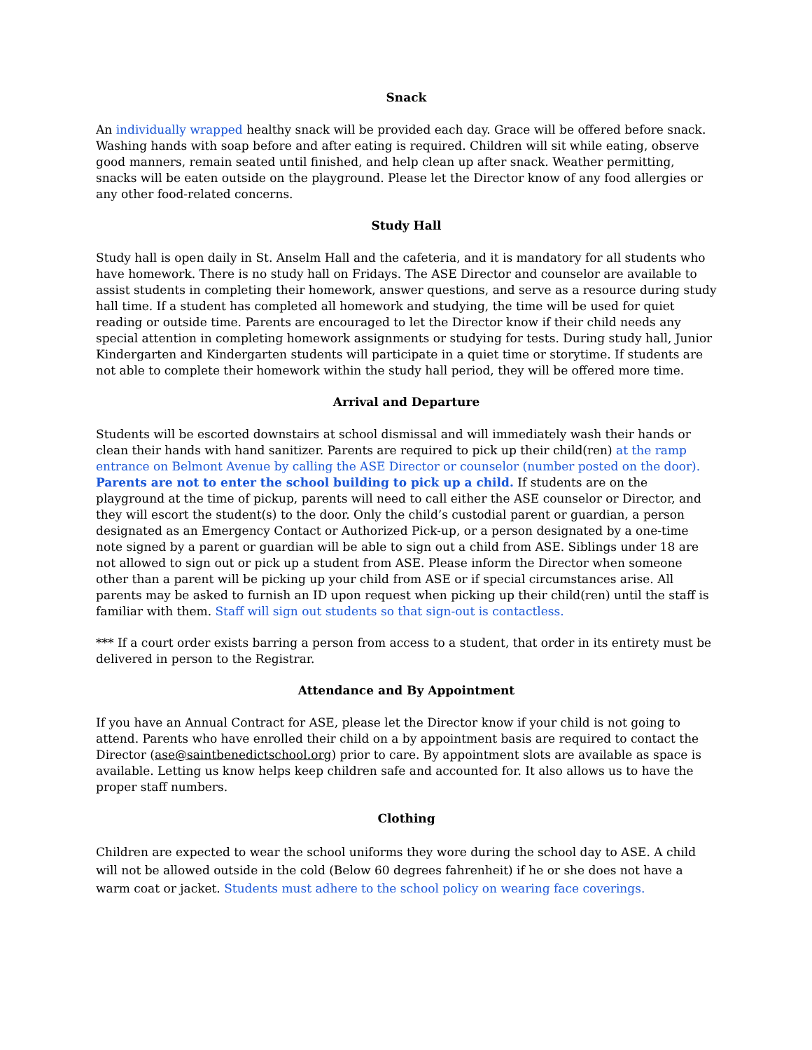Snack
An individually wrapped healthy snack will be provided each day. Grace will be offered before snack. Washing hands with soap before and after eating is required. Children will sit while eating, observe good manners, remain seated until finished, and help clean up after snack. Weather permitting, snacks will be eaten outside on the playground. Please let the Director know of any food allergies or any other food-related concerns.
Study Hall
Study hall is open daily in St. Anselm Hall and the cafeteria, and it is mandatory for all students who have homework. There is no study hall on Fridays. The ASE Director and counselor are available to assist students in completing their homework, answer questions, and serve as a resource during study hall time. If a student has completed all homework and studying, the time will be used for quiet reading or outside time. Parents are encouraged to let the Director know if their child needs any special attention in completing homework assignments or studying for tests. During study hall, Junior Kindergarten and Kindergarten students will participate in a quiet time or storytime. If students are not able to complete their homework within the study hall period, they will be offered more time.
Arrival and Departure
Students will be escorted downstairs at school dismissal and will immediately wash their hands or clean their hands with hand sanitizer. Parents are required to pick up their child(ren) at the ramp entrance on Belmont Avenue by calling the ASE Director or counselor (number posted on the door). Parents are not to enter the school building to pick up a child. If students are on the playground at the time of pickup, parents will need to call either the ASE counselor or Director, and they will escort the student(s) to the door. Only the child’s custodial parent or guardian, a person designated as an Emergency Contact or Authorized Pick-up, or a person designated by a one-time note signed by a parent or guardian will be able to sign out a child from ASE. Siblings under 18 are not allowed to sign out or pick up a student from ASE. Please inform the Director when someone other than a parent will be picking up your child from ASE or if special circumstances arise. All parents may be asked to furnish an ID upon request when picking up their child(ren) until the staff is familiar with them. Staff will sign out students so that sign-out is contactless.
*** If a court order exists barring a person from access to a student, that order in its entirety must be delivered in person to the Registrar.
Attendance and By Appointment
If you have an Annual Contract for ASE, please let the Director know if your child is not going to attend. Parents who have enrolled their child on a by appointment basis are required to contact the Director (ase@saintbenedictschool.org) prior to care. By appointment slots are available as space is available. Letting us know helps keep children safe and accounted for. It also allows us to have the proper staff numbers.
Clothing
Children are expected to wear the school uniforms they wore during the school day to ASE. A child will not be allowed outside in the cold (Below 60 degrees fahrenheit) if he or she does not have a warm coat or jacket. Students must adhere to the school policy on wearing face coverings.